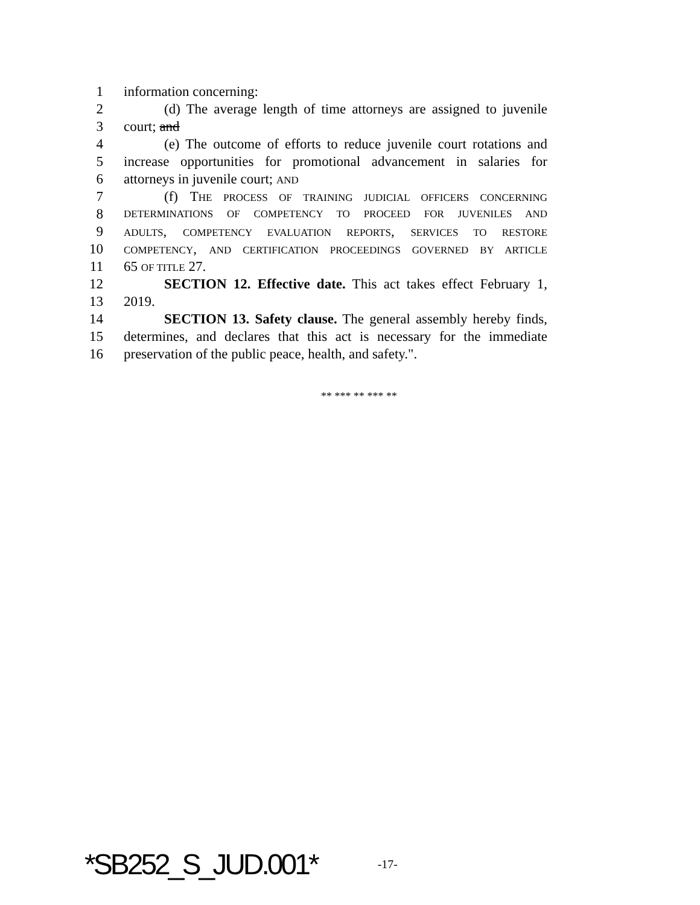1 information concerning:
2 (d) The average length of time attorneys are assigned to juvenile
3 court; and
4 (e) The outcome of efforts to reduce juvenile court rotations and
5 increase opportunities for promotional advancement in salaries for
6 attorneys in juvenile court; AND
7 (f) THE PROCESS OF TRAINING JUDICIAL OFFICERS CONCERNING
8 DETERMINATIONS OF COMPETENCY TO PROCEED FOR JUVENILES AND
9 ADULTS, COMPETENCY EVALUATION REPORTS, SERVICES TO RESTORE
10 COMPETENCY, AND CERTIFICATION PROCEEDINGS GOVERNED BY ARTICLE
11 65 OF TITLE 27.
12 SECTION 12. Effective date. This act takes effect February 1,
13 2019.
14 SECTION 13. Safety clause. The general assembly hereby finds,
15 determines, and declares that this act is necessary for the immediate
16 preservation of the public peace, health, and safety.".
** *** ** *** **
*SB252_S_JUD.001* -17-